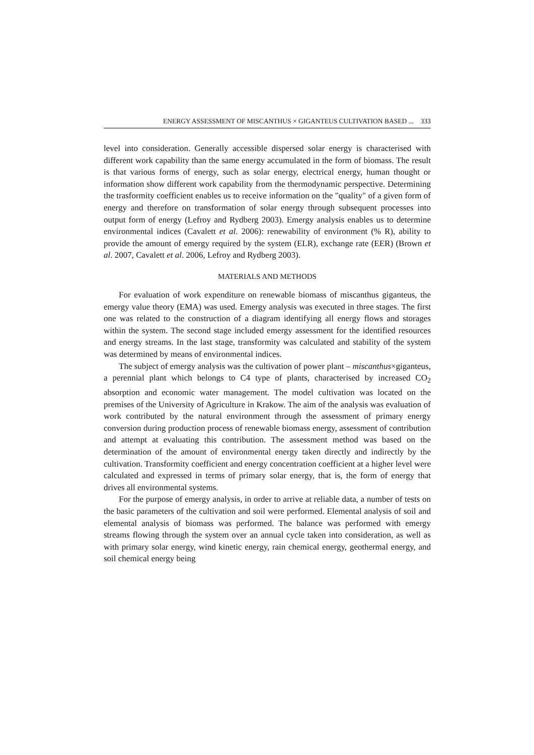ENERGY ASSESSMENT OF MISCANTHUS × GIGANTEUS CULTIVATION BASED ... 333
level into consideration. Generally accessible dispersed solar energy is characterised with different work capability than the same energy accumulated in the form of biomass. The result is that various forms of energy, such as solar energy, electrical energy, human thought or information show different work capability from the thermodynamic perspective. Determining the trasformity coefficient enables us to receive information on the "quality" of a given form of energy and therefore on transformation of solar energy through subsequent processes into output form of energy (Lefroy and Rydberg 2003). Emergy analysis enables us to determine environmental indices (Cavalett et al. 2006): renewability of environment (% R), ability to provide the amount of emergy required by the system (ELR), exchange rate (EER) (Brown et al. 2007, Cavalett et al. 2006, Lefroy and Rydberg 2003).
MATERIALS AND METHODS
For evaluation of work expenditure on renewable biomass of miscanthus giganteus, the emergy value theory (EMA) was used. Emergy analysis was executed in three stages. The first one was related to the construction of a diagram identifying all energy flows and storages within the system. The second stage included emergy assessment for the identified resources and energy streams. In the last stage, transformity was calculated and stability of the system was determined by means of environmental indices.
The subject of emergy analysis was the cultivation of power plant – miscanthus×giganteus, a perennial plant which belongs to C4 type of plants, characterised by increased CO<sub>2</sub> absorption and economic water management. The model cultivation was located on the premises of the University of Agriculture in Krakow. The aim of the analysis was evaluation of work contributed by the natural environment through the assessment of primary energy conversion during production process of renewable biomass energy, assessment of contribution and attempt at evaluating this contribution. The assessment method was based on the determination of the amount of environmental energy taken directly and indirectly by the cultivation. Transformity coefficient and energy concentration coefficient at a higher level were calculated and expressed in terms of primary solar energy, that is, the form of energy that drives all environmental systems.
For the purpose of emergy analysis, in order to arrive at reliable data, a number of tests on the basic parameters of the cultivation and soil were performed. Elemental analysis of soil and elemental analysis of biomass was performed. The balance was performed with emergy streams flowing through the system over an annual cycle taken into consideration, as well as with primary solar energy, wind kinetic energy, rain chemical energy, geothermal energy, and soil chemical energy being